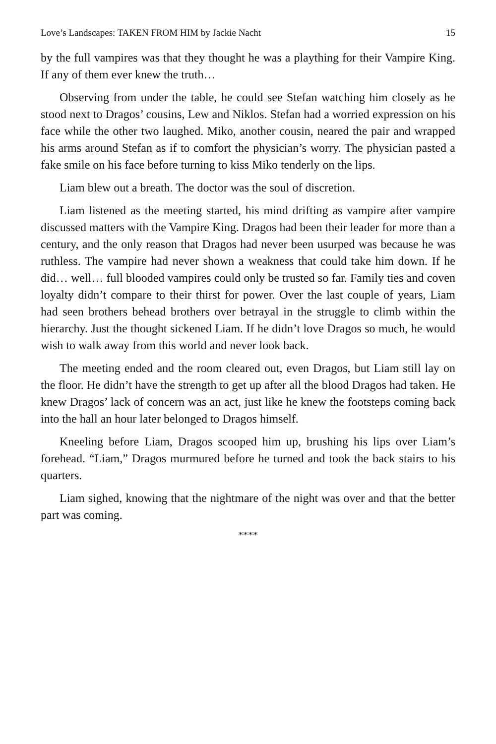Love’s Landscapes: TAKEN FROM HIM by Jackie Nacht 15
by the full vampires was that they thought he was a plaything for their Vampire King. If any of them ever knew the truth…
Observing from under the table, he could see Stefan watching him closely as he stood next to Dragos’ cousins, Lew and Niklos. Stefan had a worried expression on his face while the other two laughed. Miko, another cousin, neared the pair and wrapped his arms around Stefan as if to comfort the physician’s worry. The physician pasted a fake smile on his face before turning to kiss Miko tenderly on the lips.
Liam blew out a breath. The doctor was the soul of discretion.
Liam listened as the meeting started, his mind drifting as vampire after vampire discussed matters with the Vampire King. Dragos had been their leader for more than a century, and the only reason that Dragos had never been usurped was because he was ruthless. The vampire had never shown a weakness that could take him down. If he did… well… full blooded vampires could only be trusted so far. Family ties and coven loyalty didn’t compare to their thirst for power. Over the last couple of years, Liam had seen brothers behead brothers over betrayal in the struggle to climb within the hierarchy. Just the thought sickened Liam. If he didn’t love Dragos so much, he would wish to walk away from this world and never look back.
The meeting ended and the room cleared out, even Dragos, but Liam still lay on the floor. He didn’t have the strength to get up after all the blood Dragos had taken. He knew Dragos’ lack of concern was an act, just like he knew the footsteps coming back into the hall an hour later belonged to Dragos himself.
Kneeling before Liam, Dragos scooped him up, brushing his lips over Liam’s forehead. “Liam,” Dragos murmured before he turned and took the back stairs to his quarters.
Liam sighed, knowing that the nightmare of the night was over and that the better part was coming.
****